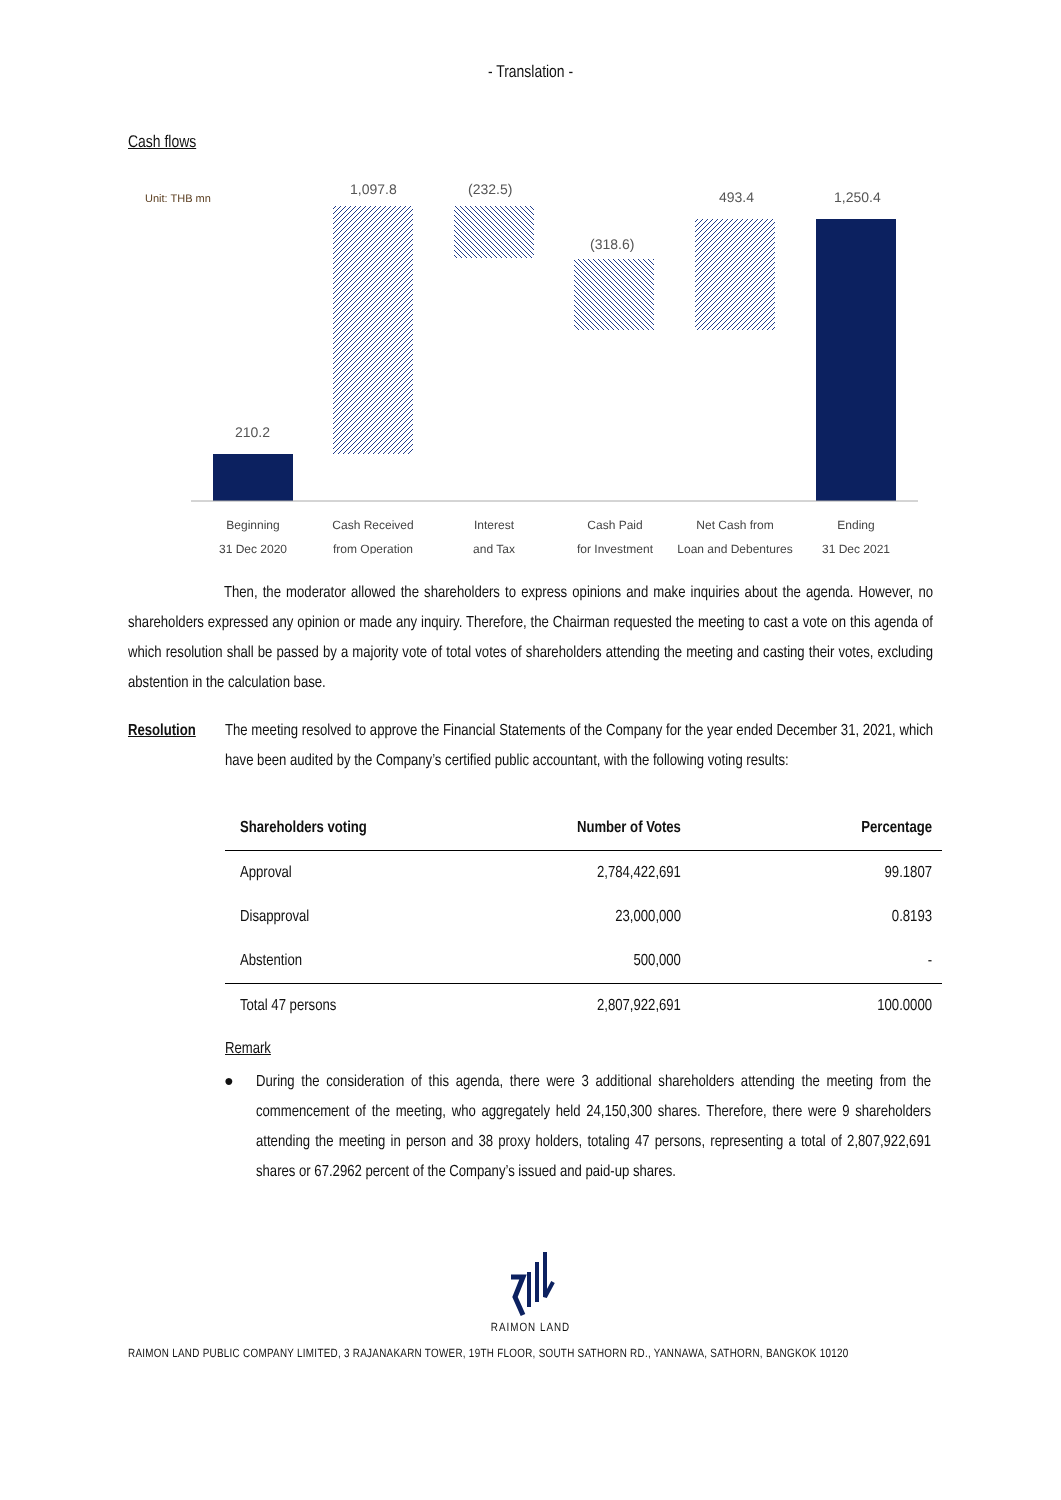- Translation -
Cash flows
Unit: THB mn
210.2
1,097.8
(232.5)
(318.6)
493.4
1,250.4
Beginning
31 Dec 2020
Cash Received
from Operation
Interest
and Tax
Cash Paid
for Investment
Net Cash from
Loan and Debentures
Ending
31 Dec 2021
Then, the moderator allowed the shareholders to express opinions and make inquiries about the agenda. However, no shareholders expressed any opinion or made any inquiry. Therefore, the Chairman requested the meeting to cast a vote on this agenda of which resolution shall be passed by a majority vote of total votes of shareholders attending the meeting and casting their votes, excluding abstention in the calculation base.
Resolution The meeting resolved to approve the Financial Statements of the Company for the year ended December 31, 2021, which have been audited by the Company’s certified public accountant, with the following voting results:
| Shareholders voting | Number of Votes | Percentage |
| --- | --- | --- |
| Approval | 2,784,422,691 | 99.1807 |
| Disapproval | 23,000,000 | 0.8193 |
| Abstention | 500,000 | - |
| Total 47 persons | 2,807,922,691 | 100.0000 |
Remark
● During the consideration of this agenda, there were 3 additional shareholders attending the meeting from the commencement of the meeting, who aggregately held 24,150,300 shares. Therefore, there were 9 shareholders attending the meeting in person and 38 proxy holders, totaling 47 persons, representing a total of 2,807,922,691 shares or 67.2962 percent of the Company’s issued and paid-up shares.
RAIMON LAND
RAIMON LAND PUBLIC COMPANY LIMITED, 3 RAJANAKARN TOWER, 19TH FLOOR, SOUTH SATHORN RD., YANNAWA, SATHORN, BANGKOK 10120